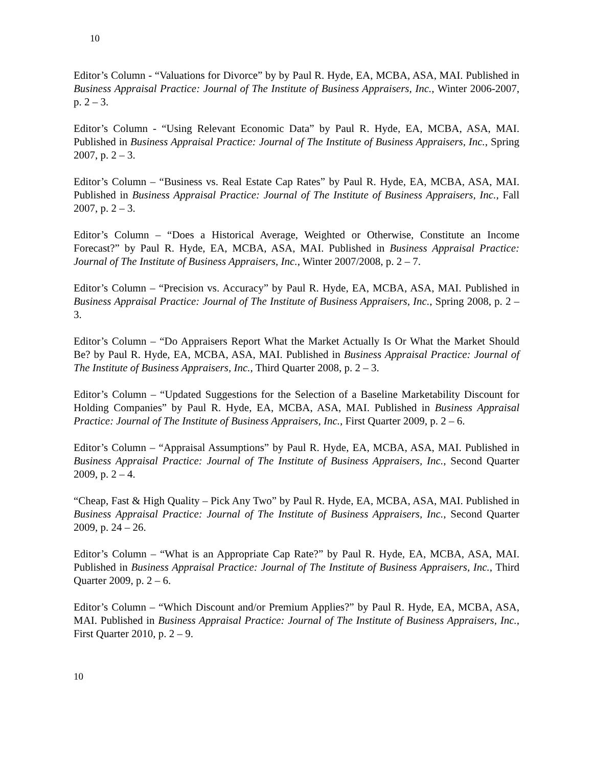10
Editor’s Column - “Valuations for Divorce” by by Paul R. Hyde, EA, MCBA, ASA, MAI. Published in Business Appraisal Practice: Journal of The Institute of Business Appraisers, Inc., Winter 2006-2007, p. 2 – 3.
Editor’s Column - “Using Relevant Economic Data” by Paul R. Hyde, EA, MCBA, ASA, MAI. Published in Business Appraisal Practice: Journal of The Institute of Business Appraisers, Inc., Spring 2007, p. 2 – 3.
Editor’s Column – “Business vs. Real Estate Cap Rates” by Paul R. Hyde, EA, MCBA, ASA, MAI. Published in Business Appraisal Practice: Journal of The Institute of Business Appraisers, Inc., Fall 2007, p. 2 – 3.
Editor’s Column – “Does a Historical Average, Weighted or Otherwise, Constitute an Income Forecast?” by Paul R. Hyde, EA, MCBA, ASA, MAI. Published in Business Appraisal Practice: Journal of The Institute of Business Appraisers, Inc., Winter 2007/2008, p. 2 – 7.
Editor’s Column – “Precision vs. Accuracy” by Paul R. Hyde, EA, MCBA, ASA, MAI. Published in Business Appraisal Practice: Journal of The Institute of Business Appraisers, Inc., Spring 2008, p. 2 – 3.
Editor’s Column – “Do Appraisers Report What the Market Actually Is Or What the Market Should Be? by Paul R. Hyde, EA, MCBA, ASA, MAI. Published in Business Appraisal Practice: Journal of The Institute of Business Appraisers, Inc., Third Quarter 2008, p. 2 – 3.
Editor’s Column – “Updated Suggestions for the Selection of a Baseline Marketability Discount for Holding Companies” by Paul R. Hyde, EA, MCBA, ASA, MAI. Published in Business Appraisal Practice: Journal of The Institute of Business Appraisers, Inc., First Quarter 2009, p. 2 – 6.
Editor’s Column – “Appraisal Assumptions” by Paul R. Hyde, EA, MCBA, ASA, MAI. Published in Business Appraisal Practice: Journal of The Institute of Business Appraisers, Inc., Second Quarter 2009, p. 2 – 4.
“Cheap, Fast & High Quality – Pick Any Two” by Paul R. Hyde, EA, MCBA, ASA, MAI. Published in Business Appraisal Practice: Journal of The Institute of Business Appraisers, Inc., Second Quarter 2009, p. 24 – 26.
Editor’s Column – “What is an Appropriate Cap Rate?” by Paul R. Hyde, EA, MCBA, ASA, MAI. Published in Business Appraisal Practice: Journal of The Institute of Business Appraisers, Inc., Third Quarter 2009, p. 2 – 6.
Editor’s Column – “Which Discount and/or Premium Applies?” by Paul R. Hyde, EA, MCBA, ASA, MAI. Published in Business Appraisal Practice: Journal of The Institute of Business Appraisers, Inc., First Quarter 2010, p. 2 – 9.
10